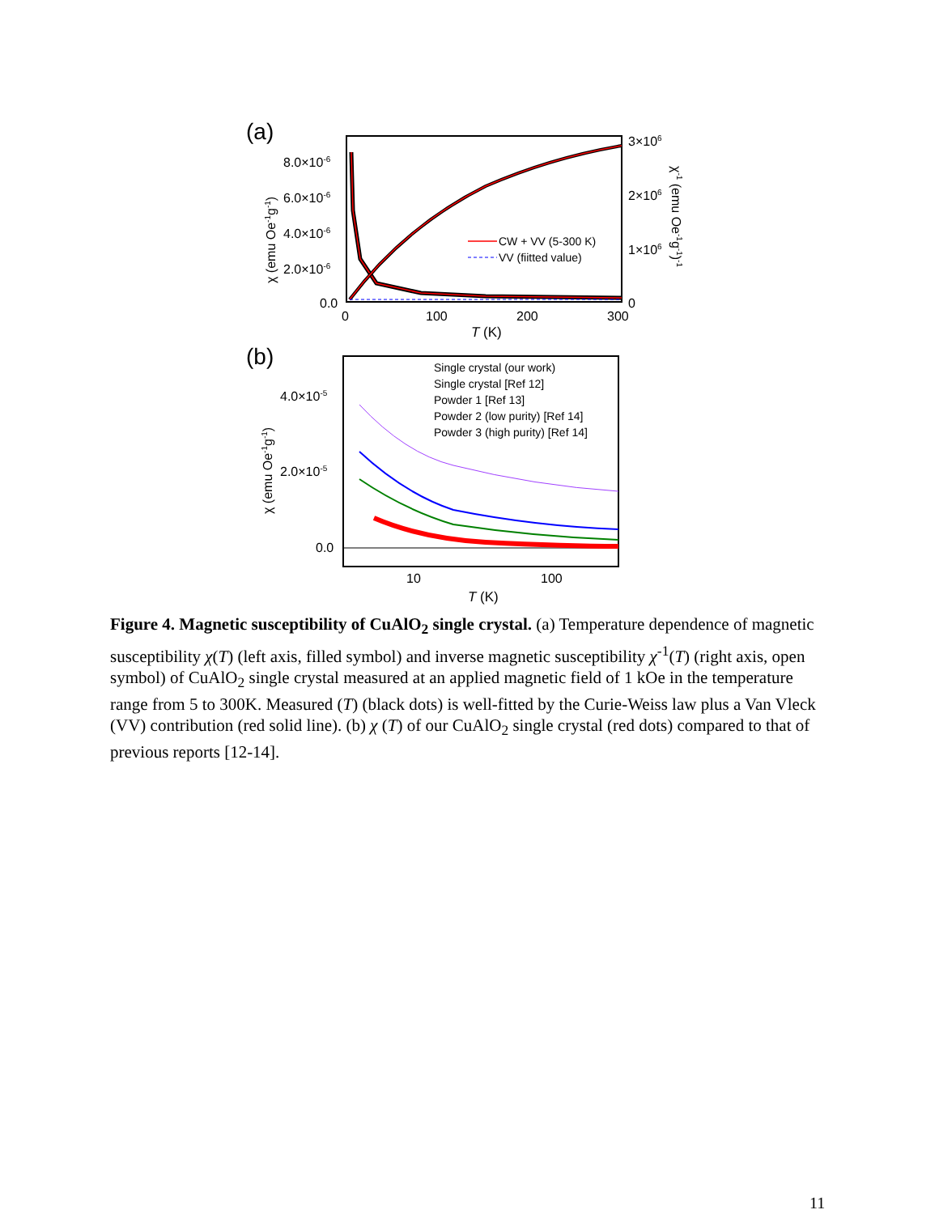(a)
8.0×10-6
6.0×10-6
4.0×10-6
2.0×10-6
0.0
0
100
200
300
T (K)
3×106
2×106
1×106
0
χ (emu Oe-1g-1)
χ-1 (emu Oe-1g-1)-1
CW + VV (5-300 K)
VV (fiitted value)
(b)
4.0×10-5
2.0×10-5
0.0
10
100
T (K)
χ (emu Oe-1g-1)
Single crystal (our work)
Single crystal [Ref 12]
Powder 1 [Ref 13]
Powder 2 (low purity) [Ref 14]
Powder 3 (high purity) [Ref 14]
Figure 4. Magnetic susceptibility of CuAlO<sub>2</sub> single crystal. (a) Temperature dependence of magnetic susceptibility χ(T) (left axis, filled symbol) and inverse magnetic susceptibility χ<sup>-1</sup>(T) (right axis, open symbol) of CuAlO<sub>2</sub> single crystal measured at an applied magnetic field of 1 kOe in the temperature range from 5 to 300K. Measured (T) (black dots) is well-fitted by the Curie-Weiss law plus a Van Vleck (VV) contribution (red solid line). (b) χ (T) of our CuAlO<sub>2</sub> single crystal (red dots) compared to that of previous reports [12-14].
11